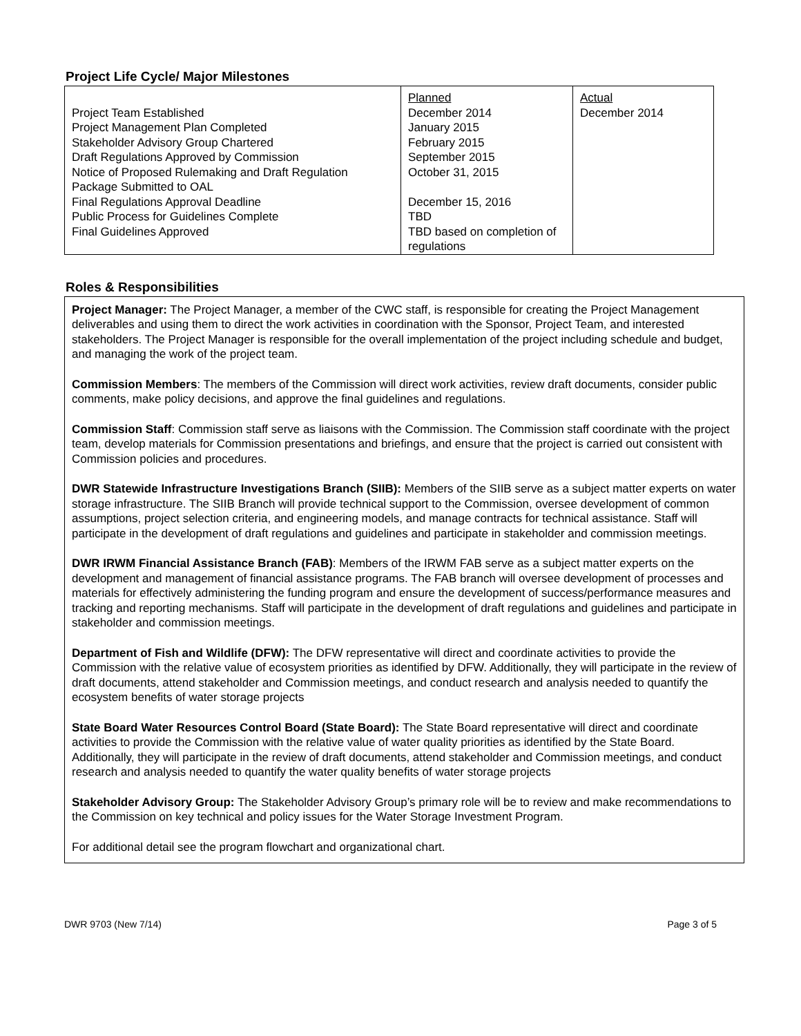Project Life Cycle/ Major Milestones
| Project Team Established Project Management Plan Completed Stakeholder Advisory Group Chartered Draft Regulations Approved by Commission Notice of Proposed Rulemaking and Draft Regulation Package Submitted to OAL Final Regulations Approval Deadline Public Process for Guidelines Complete Final Guidelines Approved | Planned December 2014 January 2015 February 2015 September 2015 October 31, 2015 December 15, 2016 TBD TBD based on completion of regulations | Actual December 2014 |
Roles & Responsibilities
Project Manager: The Project Manager, a member of the CWC staff, is responsible for creating the Project Management deliverables and using them to direct the work activities in coordination with the Sponsor, Project Team, and interested stakeholders. The Project Manager is responsible for the overall implementation of the project including schedule and budget, and managing the work of the project team.
Commission Members: The members of the Commission will direct work activities, review draft documents, consider public comments, make policy decisions, and approve the final guidelines and regulations.
Commission Staff: Commission staff serve as liaisons with the Commission. The Commission staff coordinate with the project team, develop materials for Commission presentations and briefings, and ensure that the project is carried out consistent with Commission policies and procedures.
DWR Statewide Infrastructure Investigations Branch (SIIB): Members of the SIIB serve as a subject matter experts on water storage infrastructure. The SIIB Branch will provide technical support to the Commission, oversee development of common assumptions, project selection criteria, and engineering models, and manage contracts for technical assistance. Staff will participate in the development of draft regulations and guidelines and participate in stakeholder and commission meetings.
DWR IRWM Financial Assistance Branch (FAB): Members of the IRWM FAB serve as a subject matter experts on the development and management of financial assistance programs. The FAB branch will oversee development of processes and materials for effectively administering the funding program and ensure the development of success/performance measures and tracking and reporting mechanisms. Staff will participate in the development of draft regulations and guidelines and participate in stakeholder and commission meetings.
Department of Fish and Wildlife (DFW): The DFW representative will direct and coordinate activities to provide the Commission with the relative value of ecosystem priorities as identified by DFW. Additionally, they will participate in the review of draft documents, attend stakeholder and Commission meetings, and conduct research and analysis needed to quantify the ecosystem benefits of water storage projects
State Board Water Resources Control Board (State Board): The State Board representative will direct and coordinate activities to provide the Commission with the relative value of water quality priorities as identified by the State Board. Additionally, they will participate in the review of draft documents, attend stakeholder and Commission meetings, and conduct research and analysis needed to quantify the water quality benefits of water storage projects
Stakeholder Advisory Group: The Stakeholder Advisory Group’s primary role will be to review and make recommendations to the Commission on key technical and policy issues for the Water Storage Investment Program.
For additional detail see the program flowchart and organizational chart.
DWR 9703 (New 7/14) Page 3 of 5